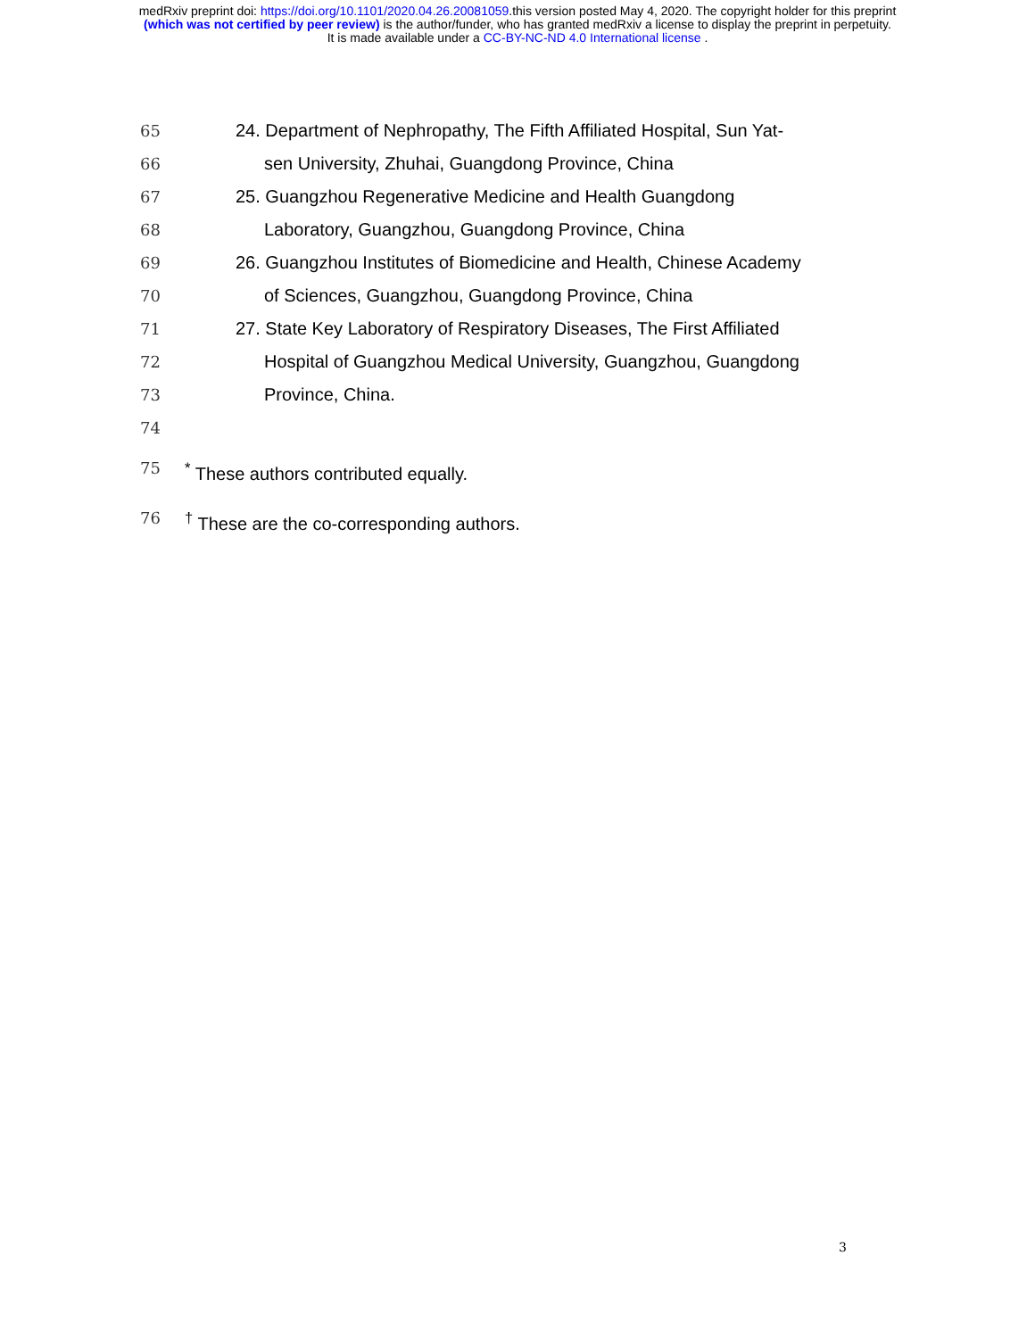medRxiv preprint doi: https://doi.org/10.1101/2020.04.26.20081059.this version posted May 4, 2020. The copyright holder for this preprint
(which was not certified by peer review) is the author/funder, who has granted medRxiv a license to display the preprint in perpetuity.
It is made available under a CC-BY-NC-ND 4.0 International license .
65 24. Department of Nephropathy, The Fifth Affiliated Hospital, Sun Yat-
66 sen University, Zhuhai, Guangdong Province, China
67 25. Guangzhou Regenerative Medicine and Health Guangdong
68 Laboratory, Guangzhou, Guangdong Province, China
69 26. Guangzhou Institutes of Biomedicine and Health, Chinese Academy
70 of Sciences, Guangzhou, Guangdong Province, China
71 27. State Key Laboratory of Respiratory Diseases, The First Affiliated
72 Hospital of Guangzhou Medical University, Guangzhou, Guangdong
73 Province, China.
74
75<sup>*</sup> These authors contributed equally.
76<sup>†</sup> These are the co-corresponding authors.
3